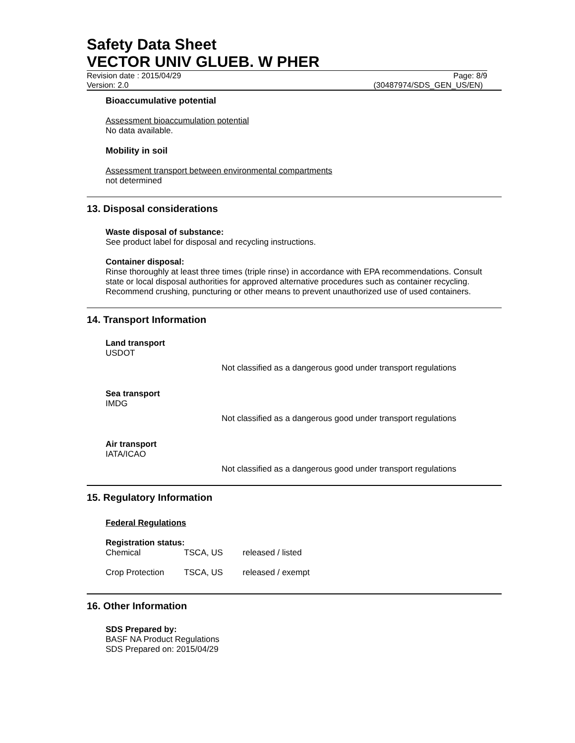Safety Data Sheet
VECTOR UNIV GLUEB. W PHER
Revision date : 2015/04/29 Page: 8/9
Version: 2.0 (30487974/SDS_GEN_US/EN)
Bioaccumulative potential
Assessment bioaccumulation potential
No data available.
Mobility in soil
Assessment transport between environmental compartments
not determined
13. Disposal considerations
Waste disposal of substance:
See product label for disposal and recycling instructions.
Container disposal:
Rinse thoroughly at least three times (triple rinse) in accordance with EPA recommendations. Consult state or local disposal authorities for approved alternative procedures such as container recycling. Recommend crushing, puncturing or other means to prevent unauthorized use of used containers.
14. Transport Information
Land transport
USDOT
Not classified as a dangerous good under transport regulations
Sea transport
IMDG
Not classified as a dangerous good under transport regulations
Air transport
IATA/ICAO
Not classified as a dangerous good under transport regulations
15. Regulatory Information
Federal Regulations
Registration status:
| Chemical | TSCA, US | released / listed |
| Crop Protection | TSCA, US | released / exempt |
16. Other Information
SDS Prepared by:
BASF NA Product Regulations
SDS Prepared on: 2015/04/29